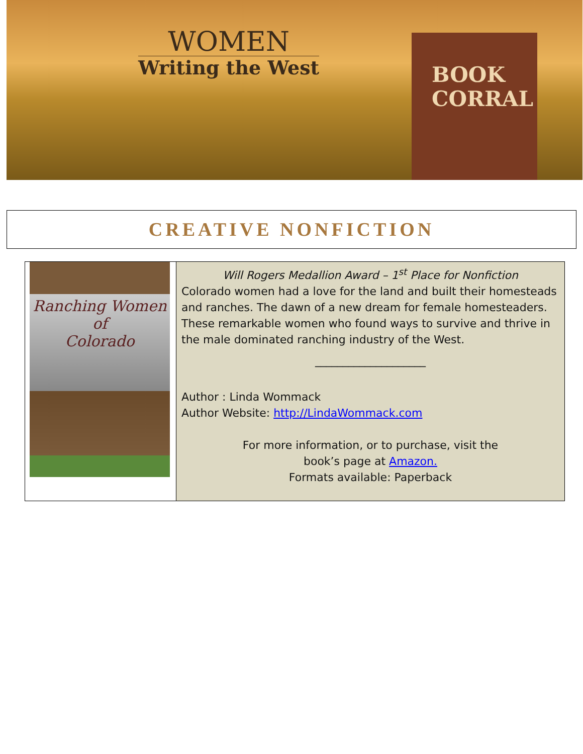WOMEN
Writing the West
BOOK
CORRAL
CREATIVE NONFICTION
| Ranching Women of Colorado | Will Rogers Medallion Award – 1<sup>st</sup> Place for Nonfiction Colorado women had a love for the land and built their homesteads and ranches. The dawn of a new dream for female homesteaders. These remarkable women who found ways to survive and thrive in the male dominated ranching industry of the West. ____________________ Author : Linda Wommack Author Website: http://LindaWommack.com For more information, or to purchase, visit the book’s page at Amazon. Formats available: Paperback |